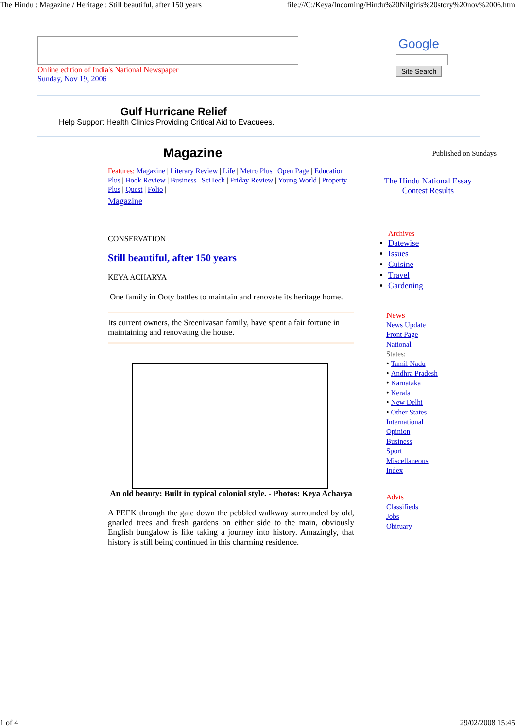The Hindu : Magazine / Heritage : Still beautiful, after 150 years file:///C:/Keya/Incoming/Hindu%20Nilgiris%20story%20nov%2006.htm
Online edition of India's National Newspaper
Sunday, Nov 19, 2006
Google
Site Search
Gulf Hurricane Relief
Help Support Health Clinics Providing Critical Aid to Evacuees.
Magazine
Features: Magazine | Literary Review | Life | Metro Plus | Open Page | Education Plus | Book Review | Business | SciTech | Friday Review | Young World | Property Plus | Quest | Folio |
Magazine
CONSERVATION
Still beautiful, after 150 years
KEYA ACHARYA
One family in Ooty battles to maintain and renovate its heritage home.
Its current owners, the Sreenivasan family, have spent a fair fortune in maintaining and renovating the house.
An old beauty: Built in typical colonial style. - Photos: Keya Acharya
A PEEK through the gate down the pebbled walkway surrounded by old, gnarled trees and fresh gardens on either side to the main, obviously English bungalow is like taking a journey into history. Amazingly, that history is still being continued in this charming residence.
Published on Sundays
The Hindu National Essay Contest Results
Archives
Datewise
Issues
Cuisine
Travel
Gardening
News
News Update
Front Page
National
States:
• Tamil Nadu
• Andhra Pradesh
• Karnataka
• Kerala
• New Delhi
• Other States
International
Opinion
Business
Sport
Miscellaneous
Index
Advts
Classifieds
Jobs
Obituary
1 of 4 29/02/2008 15:45